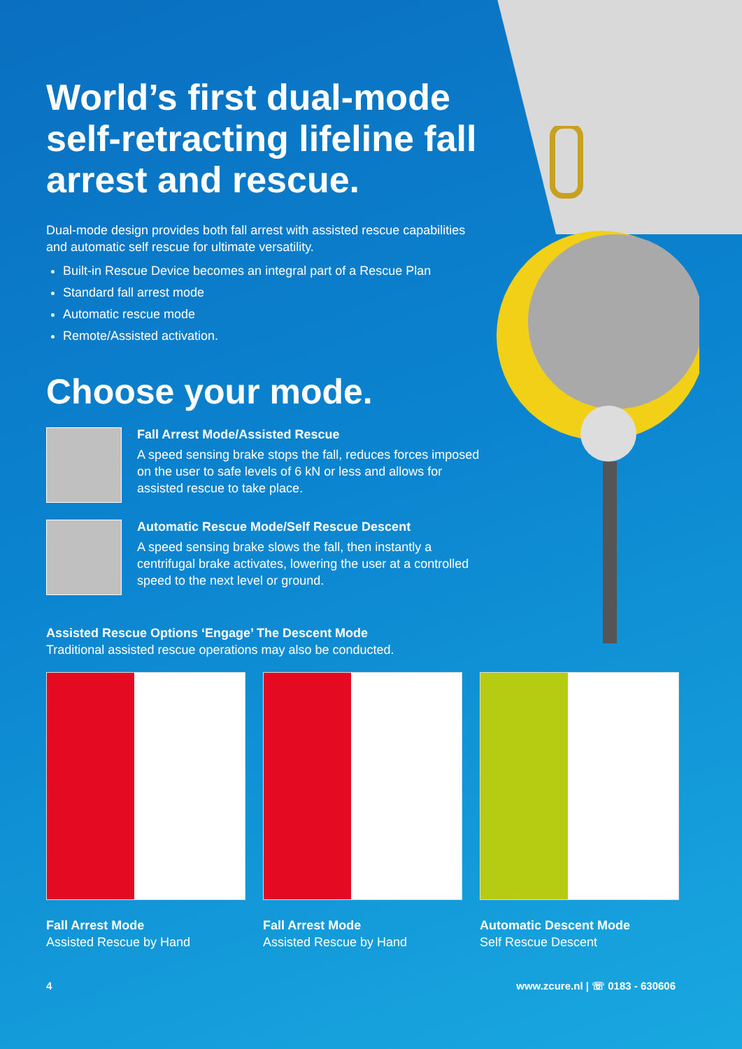World’s first dual-mode self-retracting lifeline fall arrest and rescue.
Dual-mode design provides both fall arrest with assisted rescue capabilities and automatic self rescue for ultimate versatility.
Built-in Rescue Device becomes an integral part of a Rescue Plan
Standard fall arrest mode
Automatic rescue mode
Remote/Assisted activation.
Choose your mode.
Fall Arrest Mode/Assisted Rescue
A speed sensing brake stops the fall, reduces forces imposed on the user to safe levels of 6 kN or less and allows for assisted rescue to take place.
Automatic Rescue Mode/Self Rescue Descent
A speed sensing brake slows the fall, then instantly a centrifugal brake activates, lowering the user at a controlled speed to the next level or ground.
Assisted Rescue Options ‘Engage’ The Descent Mode
Traditional assisted rescue operations may also be conducted.
Fall Arrest Mode
Assisted Rescue by Hand
Fall Arrest Mode
Assisted Rescue by Hand
Automatic Descent Mode
Self Rescue Descent
4 www.zcure.nl | ☏ 0183 - 630606